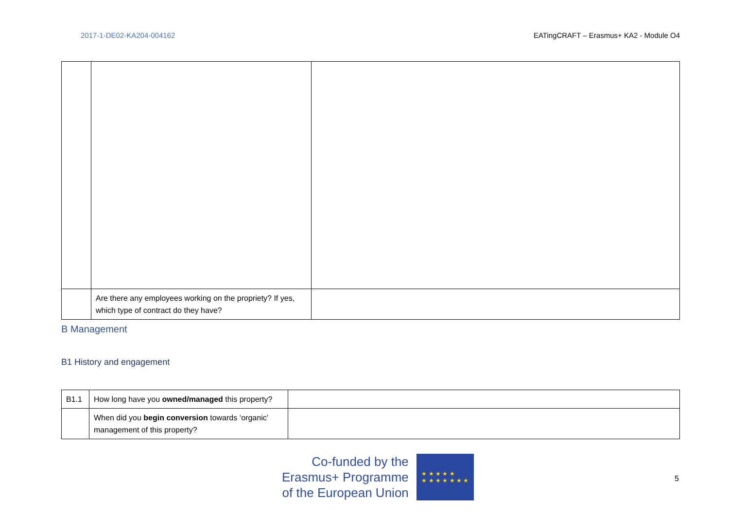2017-1-DE02-KA204-004162 EATingCRAFT – Erasmus+ KA2 - Module O4
| | Are there any employees working on the propriety? If yes, which type of contract do they have? | |
B Management
B1 History and engagement
| B1.1 | How long have you owned/managed this property? | |
| | When did you begin conversion towards ‘organic’ management of this property? | |
Co-funded by the
Erasmus+ Programme
of the European Union
★ ★ ★ ★ ★
★ ★ ★ ★ ★ ★ ★
5